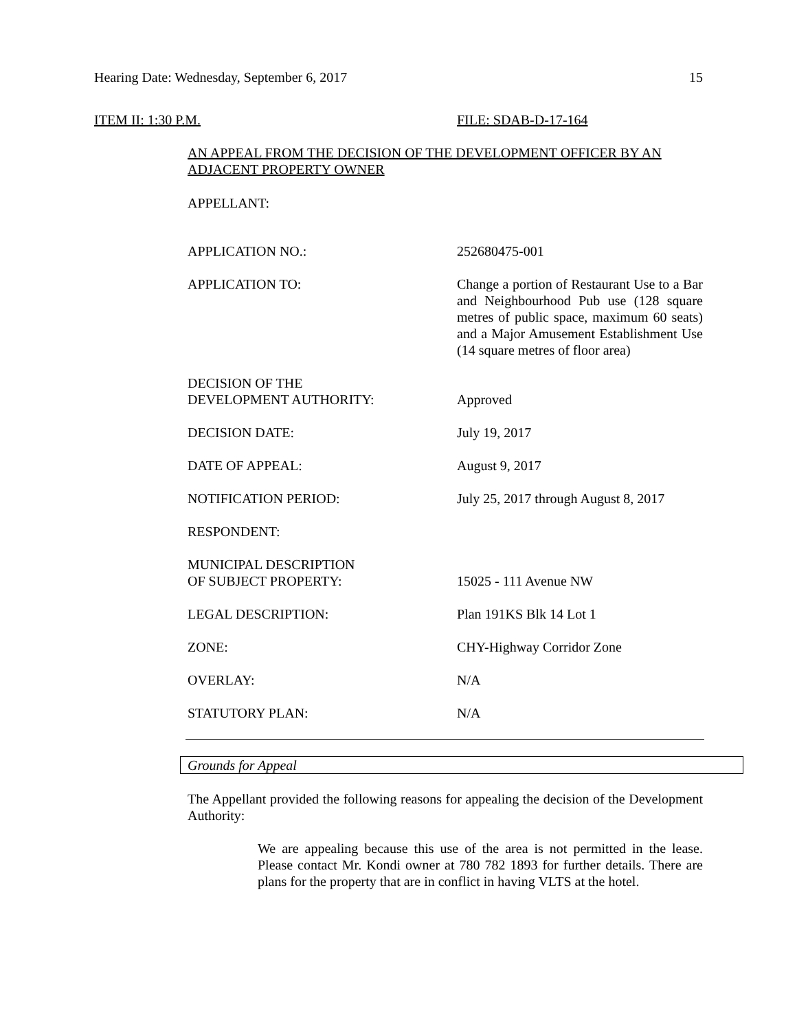Hearing Date: Wednesday, September 6, 2017 15
ITEM II: 1:30 P.M. FILE: SDAB-D-17-164
AN APPEAL FROM THE DECISION OF THE DEVELOPMENT OFFICER BY AN ADJACENT PROPERTY OWNER
APPELLANT:
APPLICATION NO.: 252680475-001
APPLICATION TO: Change a portion of Restaurant Use to a Bar and Neighbourhood Pub use (128 square metres of public space, maximum 60 seats) and a Major Amusement Establishment Use (14 square metres of floor area)
DECISION OF THE
DEVELOPMENT AUTHORITY:
Approved
DECISION DATE: July 19, 2017
DATE OF APPEAL: August 9, 2017
NOTIFICATION PERIOD: July 25, 2017 through August 8, 2017
RESPONDENT:
MUNICIPAL DESCRIPTION
OF SUBJECT PROPERTY:
15025 - 111 Avenue NW
LEGAL DESCRIPTION: Plan 191KS Blk 14 Lot 1
ZONE: CHY-Highway Corridor Zone
OVERLAY: N/A
STATUTORY PLAN: N/A
Grounds for Appeal
The Appellant provided the following reasons for appealing the decision of the Development Authority:
We are appealing because this use of the area is not permitted in the lease. Please contact Mr. Kondi owner at 780 782 1893 for further details. There are plans for the property that are in conflict in having VLTS at the hotel.